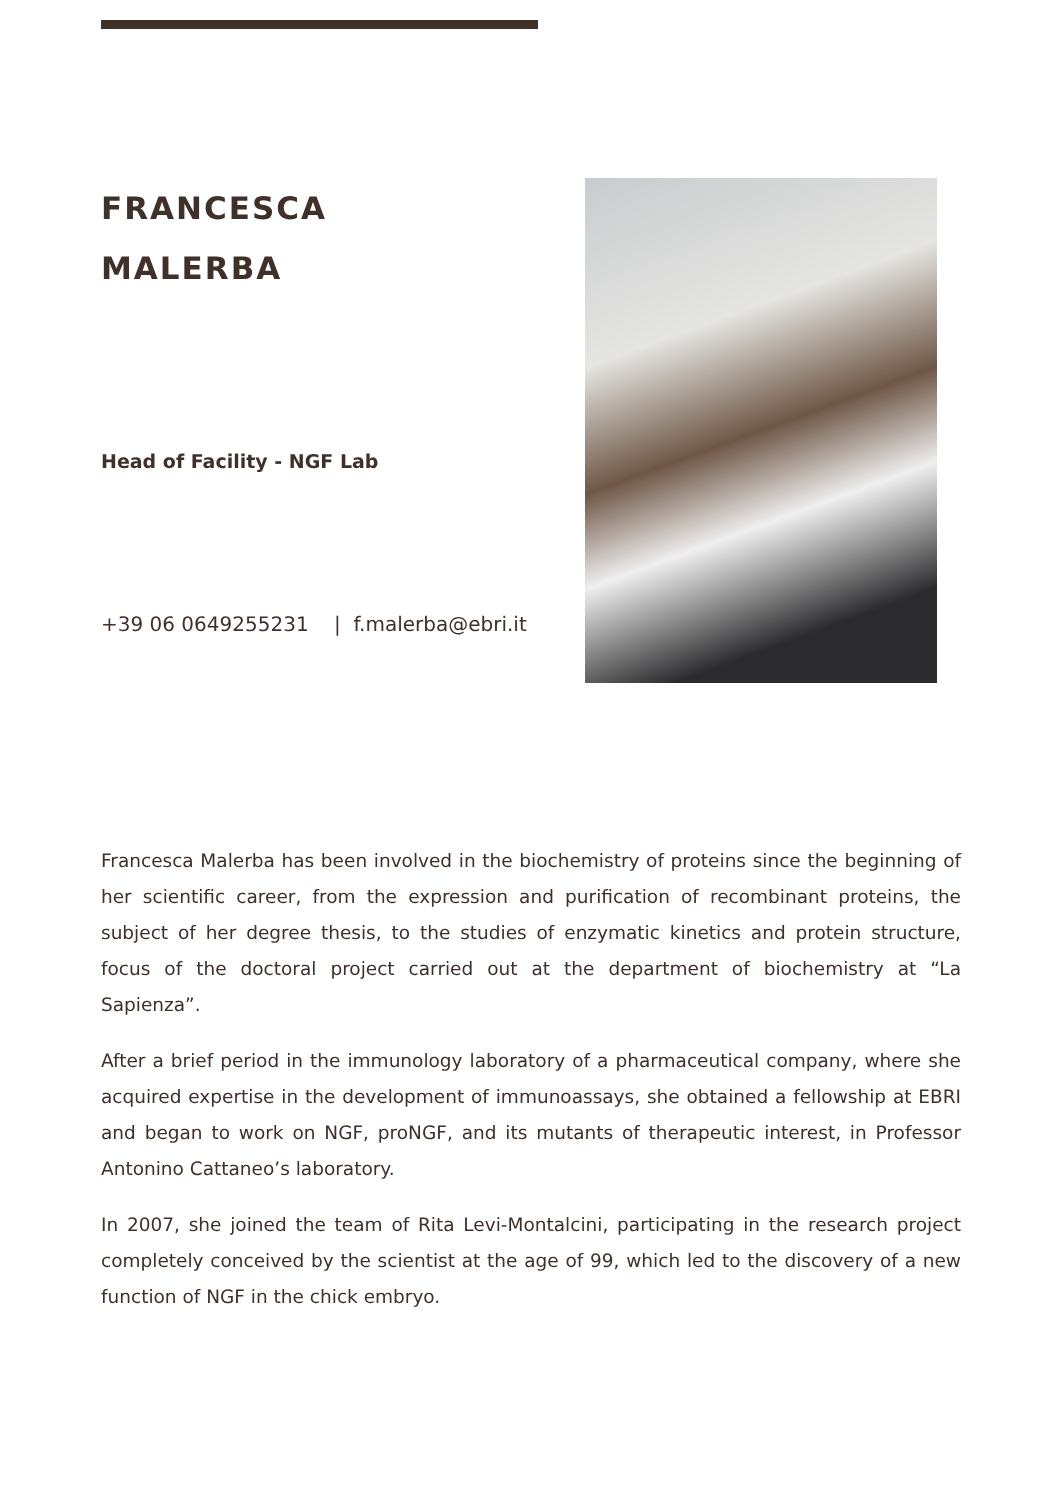FRANCESCA
MALERBA
Head of Facility - NGF Lab
+39 06 0649255231 | f.malerba@ebri.it
Francesca Malerba has been involved in the biochemistry of proteins since the beginning of her scientific career, from the expression and purification of recombinant proteins, the subject of her degree thesis, to the studies of enzymatic kinetics and protein structure, focus of the doctoral project carried out at the department of biochemistry at “La Sapienza”.
After a brief period in the immunology laboratory of a pharmaceutical company, where she acquired expertise in the development of immunoassays, she obtained a fellowship at EBRI and began to work on NGF, proNGF, and its mutants of therapeutic interest, in Professor Antonino Cattaneo’s laboratory.
In 2007, she joined the team of Rita Levi-Montalcini, participating in the research project completely conceived by the scientist at the age of 99, which led to the discovery of a new function of NGF in the chick embryo.